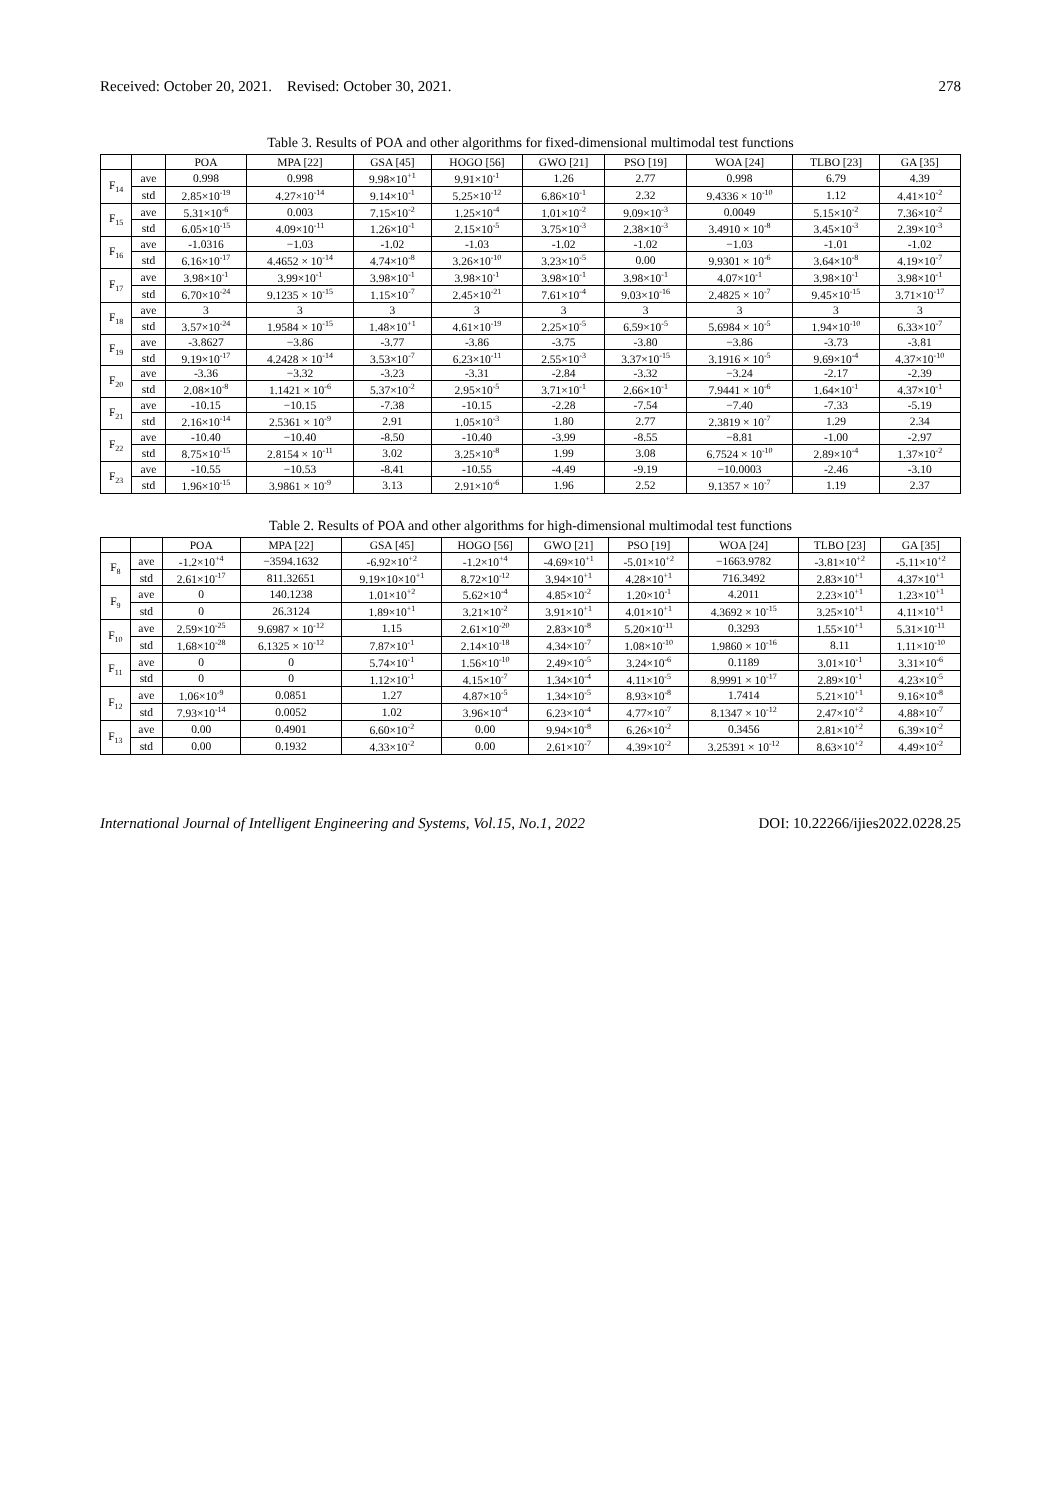Received: October 20, 2021. Revised: October 30, 2021. 278
Table 3. Results of POA and other algorithms for fixed-dimensional multimodal test functions
| | | POA | MPA [22] | GSA [45] | HOGO [56] | GWO [21] | PSO [19] | WOA [24] | TLBO [23] | GA [35] |
| --- | --- | --- | --- | --- | --- | --- | --- | --- | --- | --- |
| F<sub>14</sub> | ave | 0.998 | 0.998 | 9.98×10<sup>+1</sup> | 9.91×10<sup>-1</sup> | 1.26 | 2.77 | 0.998 | 6.79 | 4.39 |
| | std | 2.85×10<sup>-19</sup> | 4.27×10<sup>-14</sup> | 9.14×10<sup>-1</sup> | 5.25×10<sup>-12</sup> | 6.86×10<sup>-1</sup> | 2.32 | 9.4336 × 10<sup>-10</sup> | 1.12 | 4.41×10<sup>-2</sup> |
| F<sub>15</sub> | ave | 5.31×10<sup>-6</sup> | 0.003 | 7.15×10<sup>-2</sup> | 1.25×10<sup>-4</sup> | 1.01×10<sup>-2</sup> | 9.09×10<sup>-3</sup> | 0.0049 | 5.15×10<sup>-2</sup> | 7.36×10<sup>-2</sup> |
| | std | 6.05×10<sup>-15</sup> | 4.09×10<sup>-11</sup> | 1.26×10<sup>-1</sup> | 2.15×10<sup>-5</sup> | 3.75×10<sup>-3</sup> | 2.38×10<sup>-3</sup> | 3.4910 × 10<sup>-8</sup> | 3.45×10<sup>-3</sup> | 2.39×10<sup>-3</sup> |
| F<sub>16</sub> | ave | -1.0316 | −1.03 | -1.02 | -1.03 | -1.02 | -1.02 | −1.03 | -1.01 | -1.02 |
| | std | 6.16×10<sup>-17</sup> | 4.4652 × 10<sup>-14</sup> | 4.74×10<sup>-8</sup> | 3.26×10<sup>-10</sup> | 3.23×10<sup>-5</sup> | 0.00 | 9.9301 × 10<sup>-6</sup> | 3.64×10<sup>-8</sup> | 4.19×10<sup>-7</sup> |
| F<sub>17</sub> | ave | 3.98×10<sup>-1</sup> | 3.99×10<sup>-1</sup> | 3.98×10<sup>-1</sup> | 3.98×10<sup>-1</sup> | 3.98×10<sup>-1</sup> | 3.98×10<sup>-1</sup> | 4.07×10<sup>-1</sup> | 3.98×10<sup>-1</sup> | 3.98×10<sup>-1</sup> |
| | std | 6.70×10<sup>-24</sup> | 9.1235 × 10<sup>-15</sup> | 1.15×10<sup>-7</sup> | 2.45×10<sup>-21</sup> | 7.61×10<sup>-4</sup> | 9.03×10<sup>-16</sup> | 2.4825 × 10<sup>-7</sup> | 9.45×10<sup>-15</sup> | 3.71×10<sup>-17</sup> |
| F<sub>18</sub> | ave | 3 | 3 | 3 | 3 | 3 | 3 | 3 | 3 | 3 |
| | std | 3.57×10<sup>-24</sup> | 1.9584 × 10<sup>-15</sup> | 1.48×10<sup>+1</sup> | 4.61×10<sup>-19</sup> | 2.25×10<sup>-5</sup> | 6.59×10<sup>-5</sup> | 5.6984 × 10<sup>-5</sup> | 1.94×10<sup>-10</sup> | 6.33×10<sup>-7</sup> |
| F<sub>19</sub> | ave | -3.8627 | −3.86 | -3.77 | -3.86 | -3.75 | -3.80 | −3.86 | -3.73 | -3.81 |
| | std | 9.19×10<sup>-17</sup> | 4.2428 × 10<sup>-14</sup> | 3.53×10<sup>-7</sup> | 6.23×10<sup>-11</sup> | 2.55×10<sup>-3</sup> | 3.37×10<sup>-15</sup> | 3.1916 × 10<sup>-5</sup> | 9.69×10<sup>-4</sup> | 4.37×10<sup>-10</sup> |
| F<sub>20</sub> | ave | -3.36 | −3.32 | -3.23 | -3.31 | -2.84 | -3.32 | −3.24 | -2.17 | -2.39 |
| | std | 2.08×10<sup>-8</sup> | 1.1421 × 10<sup>-6</sup> | 5.37×10<sup>-2</sup> | 2.95×10<sup>-5</sup> | 3.71×10<sup>-1</sup> | 2.66×10<sup>-1</sup> | 7.9441 × 10<sup>-6</sup> | 1.64×10<sup>-1</sup> | 4.37×10<sup>-1</sup> |
| F<sub>21</sub> | ave | -10.15 | −10.15 | -7.38 | -10.15 | -2.28 | -7.54 | −7.40 | -7.33 | -5.19 |
| | std | 2.16×10<sup>-14</sup> | 2.5361 × 10<sup>-9</sup> | 2.91 | 1.05×10<sup>-3</sup> | 1.80 | 2.77 | 2.3819 × 10<sup>-7</sup> | 1.29 | 2.34 |
| F<sub>22</sub> | ave | -10.40 | −10.40 | -8.50 | -10.40 | -3.99 | -8.55 | −8.81 | -1.00 | -2.97 |
| | std | 8.75×10<sup>-15</sup> | 2.8154 × 10<sup>-11</sup> | 3.02 | 3.25×10<sup>-8</sup> | 1.99 | 3.08 | 6.7524 × 10<sup>-10</sup> | 2.89×10<sup>-4</sup> | 1.37×10<sup>-2</sup> |
| F<sub>23</sub> | ave | -10.55 | −10.53 | -8.41 | -10.55 | -4.49 | -9.19 | −10.0003 | -2.46 | -3.10 |
| | std | 1.96×10<sup>-15</sup> | 3.9861 × 10<sup>-9</sup> | 3.13 | 2.91×10<sup>-6</sup> | 1.96 | 2.52 | 9.1357 × 10<sup>-7</sup> | 1.19 | 2.37 |
Table 2. Results of POA and other algorithms for high-dimensional multimodal test functions
| | | POA | MPA [22] | GSA [45] | HOGO [56] | GWO [21] | PSO [19] | WOA [24] | TLBO [23] | GA [35] |
| --- | --- | --- | --- | --- | --- | --- | --- | --- | --- | --- |
| F<sub>8</sub> | ave | -1.2×10<sup>+4</sup> | −3594.1632 | -6.92×10<sup>+2</sup> | -1.2×10<sup>+4</sup> | -4.69×10<sup>+1</sup> | -5.01×10<sup>+2</sup> | −1663.9782 | -3.81×10<sup>+2</sup> | -5.11×10<sup>+2</sup> |
| | std | 2.61×10<sup>-17</sup> | 811.32651 | 9.19×10×10<sup>+1</sup> | 8.72×10<sup>-12</sup> | 3.94×10<sup>+1</sup> | 4.28×10<sup>+1</sup> | 716.3492 | 2.83×10<sup>+1</sup> | 4.37×10<sup>+1</sup> |
| F<sub>9</sub> | ave | 0 | 140.1238 | 1.01×10<sup>+2</sup> | 5.62×10<sup>-4</sup> | 4.85×10<sup>-2</sup> | 1.20×10<sup>-1</sup> | 4.2011 | 2.23×10<sup>+1</sup> | 1.23×10<sup>+1</sup> |
| | std | 0 | 26.3124 | 1.89×10<sup>+1</sup> | 3.21×10<sup>-2</sup> | 3.91×10<sup>+1</sup> | 4.01×10<sup>+1</sup> | 4.3692 × 10<sup>-15</sup> | 3.25×10<sup>+1</sup> | 4.11×10<sup>+1</sup> |
| F<sub>10</sub> | ave | 2.59×10<sup>-25</sup> | 9.6987 × 10<sup>-12</sup> | 1.15 | 2.61×10<sup>-20</sup> | 2.83×10<sup>-8</sup> | 5.20×10<sup>-11</sup> | 0.3293 | 1.55×10<sup>+1</sup> | 5.31×10<sup>-11</sup> |
| | std | 1.68×10<sup>-28</sup> | 6.1325 × 10<sup>-12</sup> | 7.87×10<sup>-1</sup> | 2.14×10<sup>-18</sup> | 4.34×10<sup>-7</sup> | 1.08×10<sup>-10</sup> | 1.9860 × 10<sup>-16</sup> | 8.11 | 1.11×10<sup>-10</sup> |
| F<sub>11</sub> | ave | 0 | 0 | 5.74×10<sup>-1</sup> | 1.56×10<sup>-10</sup> | 2.49×10<sup>-5</sup> | 3.24×10<sup>-6</sup> | 0.1189 | 3.01×10<sup>-1</sup> | 3.31×10<sup>-6</sup> |
| | std | 0 | 0 | 1.12×10<sup>-1</sup> | 4.15×10<sup>-7</sup> | 1.34×10<sup>-4</sup> | 4.11×10<sup>-5</sup> | 8.9991 × 10<sup>-17</sup> | 2.89×10<sup>-1</sup> | 4.23×10<sup>-5</sup> |
| F<sub>12</sub> | ave | 1.06×10<sup>-9</sup> | 0.0851 | 1.27 | 4.87×10<sup>-5</sup> | 1.34×10<sup>-5</sup> | 8.93×10<sup>-8</sup> | 1.7414 | 5.21×10<sup>+1</sup> | 9.16×10<sup>-8</sup> |
| | std | 7.93×10<sup>-14</sup> | 0.0052 | 1.02 | 3.96×10<sup>-4</sup> | 6.23×10<sup>-4</sup> | 4.77×10<sup>-7</sup> | 8.1347 × 10<sup>-12</sup> | 2.47×10<sup>+2</sup> | 4.88×10<sup>-7</sup> |
| F<sub>13</sub> | ave | 0.00 | 0.4901 | 6.60×10<sup>-2</sup> | 0.00 | 9.94×10<sup>-8</sup> | 6.26×10<sup>-2</sup> | 0.3456 | 2.81×10<sup>+2</sup> | 6.39×10<sup>-2</sup> |
| | std | 0.00 | 0.1932 | 4.33×10<sup>-2</sup> | 0.00 | 2.61×10<sup>-7</sup> | 4.39×10<sup>-2</sup> | 3.25391 × 10<sup>-12</sup> | 8.63×10<sup>+2</sup> | 4.49×10<sup>-2</sup> |
International Journal of Intelligent Engineering and Systems, Vol.15, No.1, 2022 DOI: 10.22266/ijies2022.0228.25